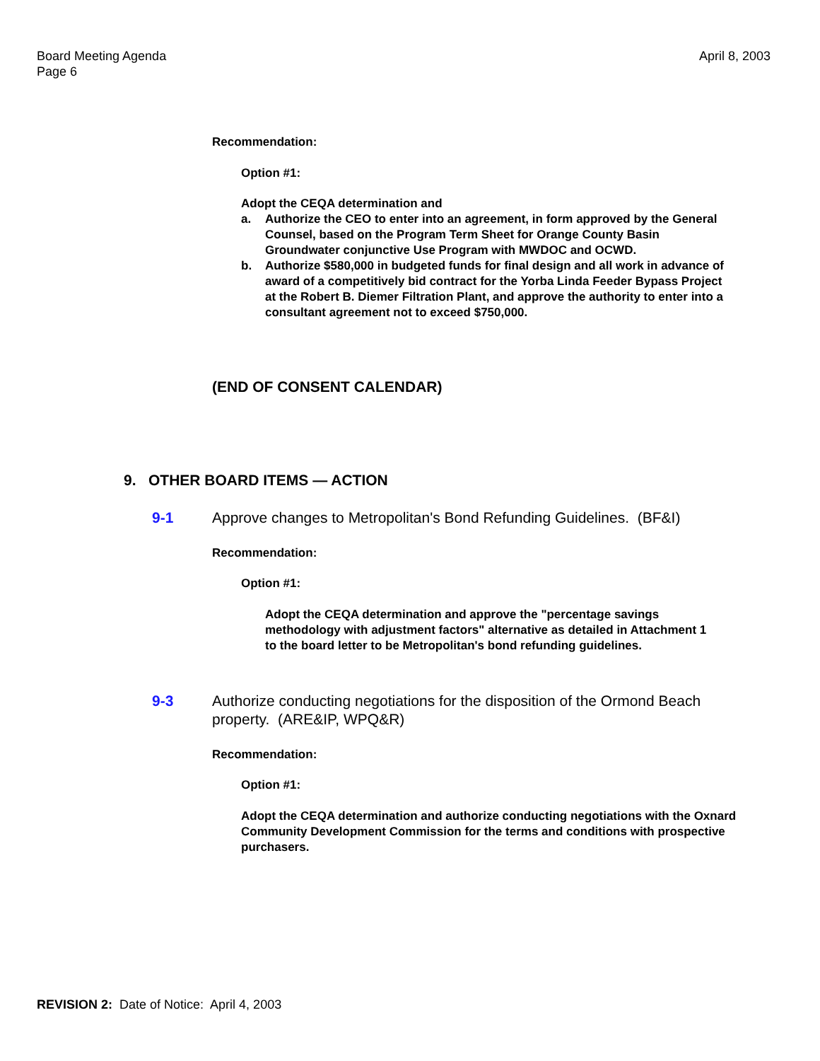Board Meeting Agenda
Page 6
April 8, 2003
Recommendation:
Option #1:
Adopt the CEQA determination and
a. Authorize the CEO to enter into an agreement, in form approved by the General Counsel, based on the Program Term Sheet for Orange County Basin Groundwater conjunctive Use Program with MWDOC and OCWD.
b. Authorize $580,000 in budgeted funds for final design and all work in advance of award of a competitively bid contract for the Yorba Linda Feeder Bypass Project at the Robert B. Diemer Filtration Plant, and approve the authority to enter into a consultant agreement not to exceed $750,000.
(END OF CONSENT CALENDAR)
9. OTHER BOARD ITEMS — ACTION
9-1 Approve changes to Metropolitan's Bond Refunding Guidelines. (BF&I)
Recommendation:
Option #1:
Adopt the CEQA determination and approve the "percentage savings methodology with adjustment factors" alternative as detailed in Attachment 1 to the board letter to be Metropolitan's bond refunding guidelines.
9-3 Authorize conducting negotiations for the disposition of the Ormond Beach property. (ARE&IP, WPQ&R)
Recommendation:
Option #1:
Adopt the CEQA determination and authorize conducting negotiations with the Oxnard Community Development Commission for the terms and conditions with prospective purchasers.
REVISION 2: Date of Notice: April 4, 2003